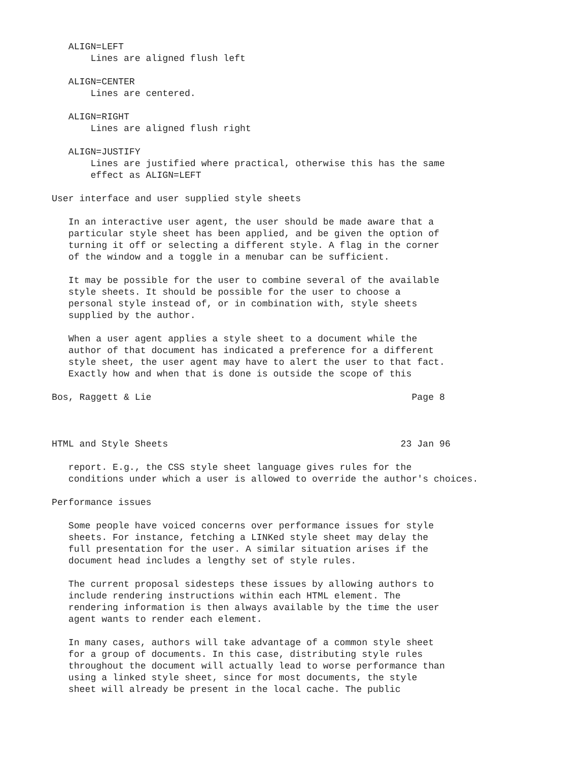ALIGN=LEFT
       Lines are aligned flush left

   ALIGN=CENTER
       Lines are centered.

   ALIGN=RIGHT
       Lines are aligned flush right

   ALIGN=JUSTIFY
       Lines are justified where practical, otherwise this has the same
       effect as ALIGN=LEFT

User interface and user supplied style sheets

   In an interactive user agent, the user should be made aware that a
   particular style sheet has been applied, and be given the option of
   turning it off or selecting a different style. A flag in the corner
   of the window and a toggle in a menubar can be sufficient.

   It may be possible for the user to combine several of the available
   style sheets. It should be possible for the user to choose a
   personal style instead of, or in combination with, style sheets
   supplied by the author.

   When a user agent applies a style sheet to a document while the
   author of that document has indicated a preference for a different
   style sheet, the user agent may have to alert the user to that fact.
   Exactly how and when that is done is outside the scope of this

Bos, Raggett & Lie                                               Page 8



HTML and Style Sheets                                          23 Jan 96

   report. E.g., the CSS style sheet language gives rules for the
   conditions under which a user is allowed to override the author's choices.

Performance issues

   Some people have voiced concerns over performance issues for style
   sheets. For instance, fetching a LINKed style sheet may delay the
   full presentation for the user. A similar situation arises if the
   document head includes a lengthy set of style rules.

   The current proposal sidesteps these issues by allowing authors to
   include rendering instructions within each HTML element. The
   rendering information is then always available by the time the user
   agent wants to render each element.

   In many cases, authors will take advantage of a common style sheet
   for a group of documents. In this case, distributing style rules
   throughout the document will actually lead to worse performance than
   using a linked style sheet, since for most documents, the style
   sheet will already be present in the local cache. The public